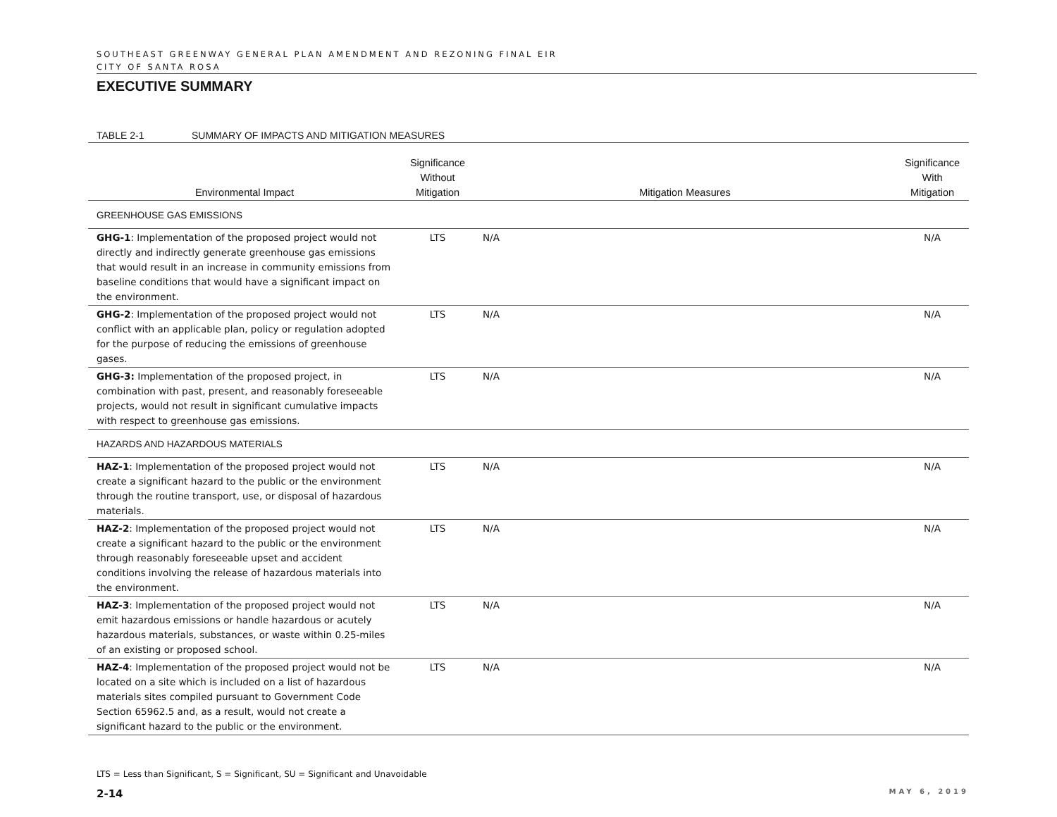SOUTHEAST GREENWAY GENERAL PLAN AMENDMENT AND REZONING FINAL EIR
CITY OF SANTA ROSA
EXECUTIVE SUMMARY
TABLE 2-1 SUMMARY OF IMPACTS AND MITIGATION MEASURES
| Environmental Impact | Significance Without Mitigation | Mitigation Measures | Significance With Mitigation |
| --- | --- | --- | --- |
| GREENHOUSE GAS EMISSIONS | | | |
| GHG-1 : Implementation of the proposed project would not directly and indirectly generate greenhouse gas emissions that would result in an increase in community emissions from baseline conditions that would have a significant impact on the environment. | LTS | N/A | N/A |
| GHG-2 : Implementation of the proposed project would not conflict with an applicable plan, policy or regulation adopted for the purpose of reducing the emissions of greenhouse gases. | LTS | N/A | N/A |
| GHG-3: Implementation of the proposed project, in combination with past, present, and reasonably foreseeable projects, would not result in significant cumulative impacts with respect to greenhouse gas emissions. | LTS | N/A | N/A |
| HAZARDS AND HAZARDOUS MATERIALS | | | |
| HAZ-1 : Implementation of the proposed project would not create a significant hazard to the public or the environment through the routine transport, use, or disposal of hazardous materials. | LTS | N/A | N/A |
| HAZ-2 : Implementation of the proposed project would not create a significant hazard to the public or the environment through reasonably foreseeable upset and accident conditions involving the release of hazardous materials into the environment. | LTS | N/A | N/A |
| HAZ-3 : Implementation of the proposed project would not emit hazardous emissions or handle hazardous or acutely hazardous materials, substances, or waste within 0.25-miles of an existing or proposed school. | LTS | N/A | N/A |
| HAZ-4 : Implementation of the proposed project would not be located on a site which is included on a list of hazardous materials sites compiled pursuant to Government Code Section 65962.5 and, as a result, would not create a significant hazard to the public or the environment. | LTS | N/A | N/A |
LTS = Less than Significant, S = Significant, SU = Significant and Unavoidable
2-14 MAY 6, 2019